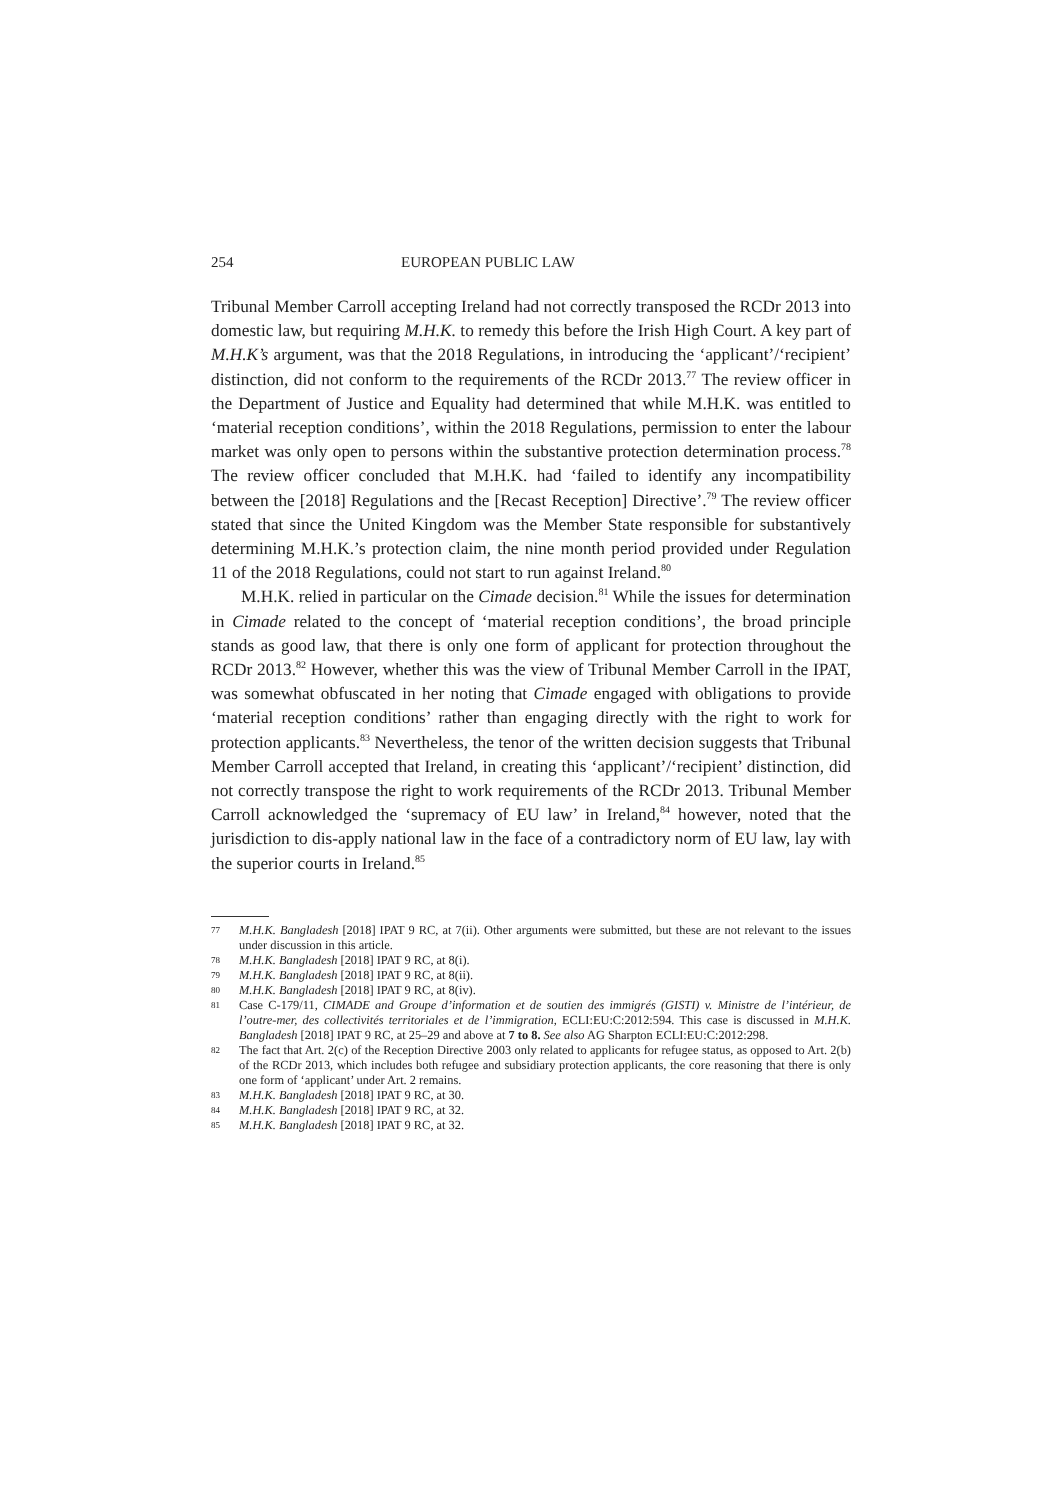254 EUROPEAN PUBLIC LAW
Tribunal Member Carroll accepting Ireland had not correctly transposed the RCDr 2013 into domestic law, but requiring M.H.K. to remedy this before the Irish High Court. A key part of M.H.K’s argument, was that the 2018 Regulations, in introducing the ‘applicant’/‘recipient’ distinction, did not conform to the requirements of the RCDr 2013.<sup>77</sup> The review officer in the Department of Justice and Equality had determined that while M.H.K. was entitled to ‘material reception conditions’, within the 2018 Regulations, permission to enter the labour market was only open to persons within the substantive protection determination process.<sup>78</sup> The review officer concluded that M.H.K. had ‘failed to identify any incompatibility between the [2018] Regulations and the [Recast Reception] Directive’.<sup>79</sup> The review officer stated that since the United Kingdom was the Member State responsible for substantively determining M.H.K.’s protection claim, the nine month period provided under Regulation 11 of the 2018 Regulations, could not start to run against Ireland.<sup>80</sup>
M.H.K. relied in particular on the Cimade decision.<sup>81</sup> While the issues for determination in Cimade related to the concept of ‘material reception conditions’, the broad principle stands as good law, that there is only one form of applicant for protection throughout the RCDr 2013.<sup>82</sup> However, whether this was the view of Tribunal Member Carroll in the IPAT, was somewhat obfuscated in her noting that Cimade engaged with obligations to provide ‘material reception conditions’ rather than engaging directly with the right to work for protection applicants.<sup>83</sup> Nevertheless, the tenor of the written decision suggests that Tribunal Member Carroll accepted that Ireland, in creating this ‘applicant’/‘recipient’ distinction, did not correctly transpose the right to work requirements of the RCDr 2013. Tribunal Member Carroll acknowledged the ‘supremacy of EU law’ in Ireland,<sup>84</sup> however, noted that the jurisdiction to dis-apply national law in the face of a contradictory norm of EU law, lay with the superior courts in Ireland.<sup>85</sup>
77 M.H.K. Bangladesh [2018] IPAT 9 RC, at 7(ii). Other arguments were submitted, but these are not relevant to the issues under discussion in this article.
78 M.H.K. Bangladesh [2018] IPAT 9 RC, at 8(i).
79 M.H.K. Bangladesh [2018] IPAT 9 RC, at 8(ii).
80 M.H.K. Bangladesh [2018] IPAT 9 RC, at 8(iv).
81 Case C-179/11, CIMADE and Groupe d’information et de soutien des immigrés (GISTI) v. Ministre de l’intérieur, de l’outre-mer, des collectivités territoriales et de l’immigration, ECLI:EU:C:2012:594. This case is discussed in M.H.K. Bangladesh [2018] IPAT 9 RC, at 25–29 and above at 7 to 8. See also AG Sharpton ECLI:EU:C:2012:298.
82 The fact that Art. 2(c) of the Reception Directive 2003 only related to applicants for refugee status, as opposed to Art. 2(b) of the RCDr 2013, which includes both refugee and subsidiary protection applicants, the core reasoning that there is only one form of ‘applicant’ under Art. 2 remains.
83 M.H.K. Bangladesh [2018] IPAT 9 RC, at 30.
84 M.H.K. Bangladesh [2018] IPAT 9 RC, at 32.
85 M.H.K. Bangladesh [2018] IPAT 9 RC, at 32.